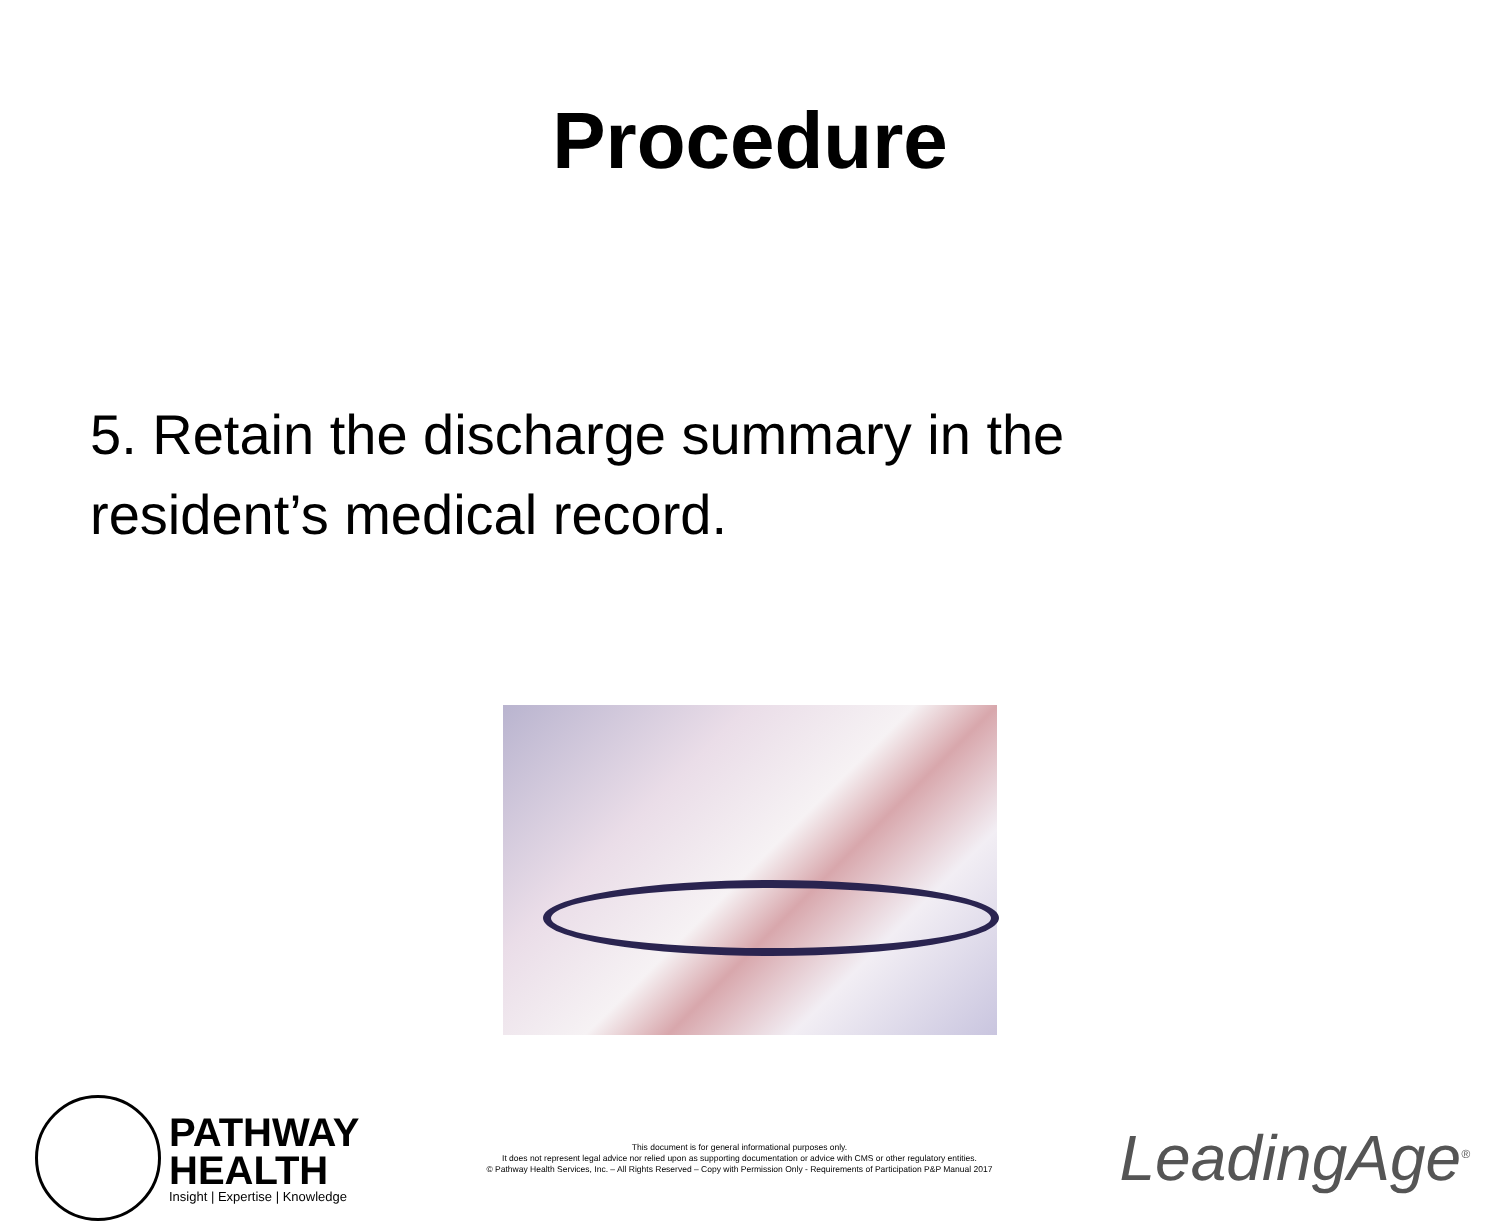Procedure
5. Retain the discharge summary in the resident’s medical record.
PATHWAY
HEALTH
Insight | Expertise | Knowledge
This document is for general informational purposes only.
It does not represent legal advice nor relied upon as supporting documentation or advice with CMS or other regulatory entities.
© Pathway Health Services, Inc. – All Rights Reserved – Copy with Permission Only - Requirements of Participation P&P Manual 2017
LeadingAge<sup>®</sup>